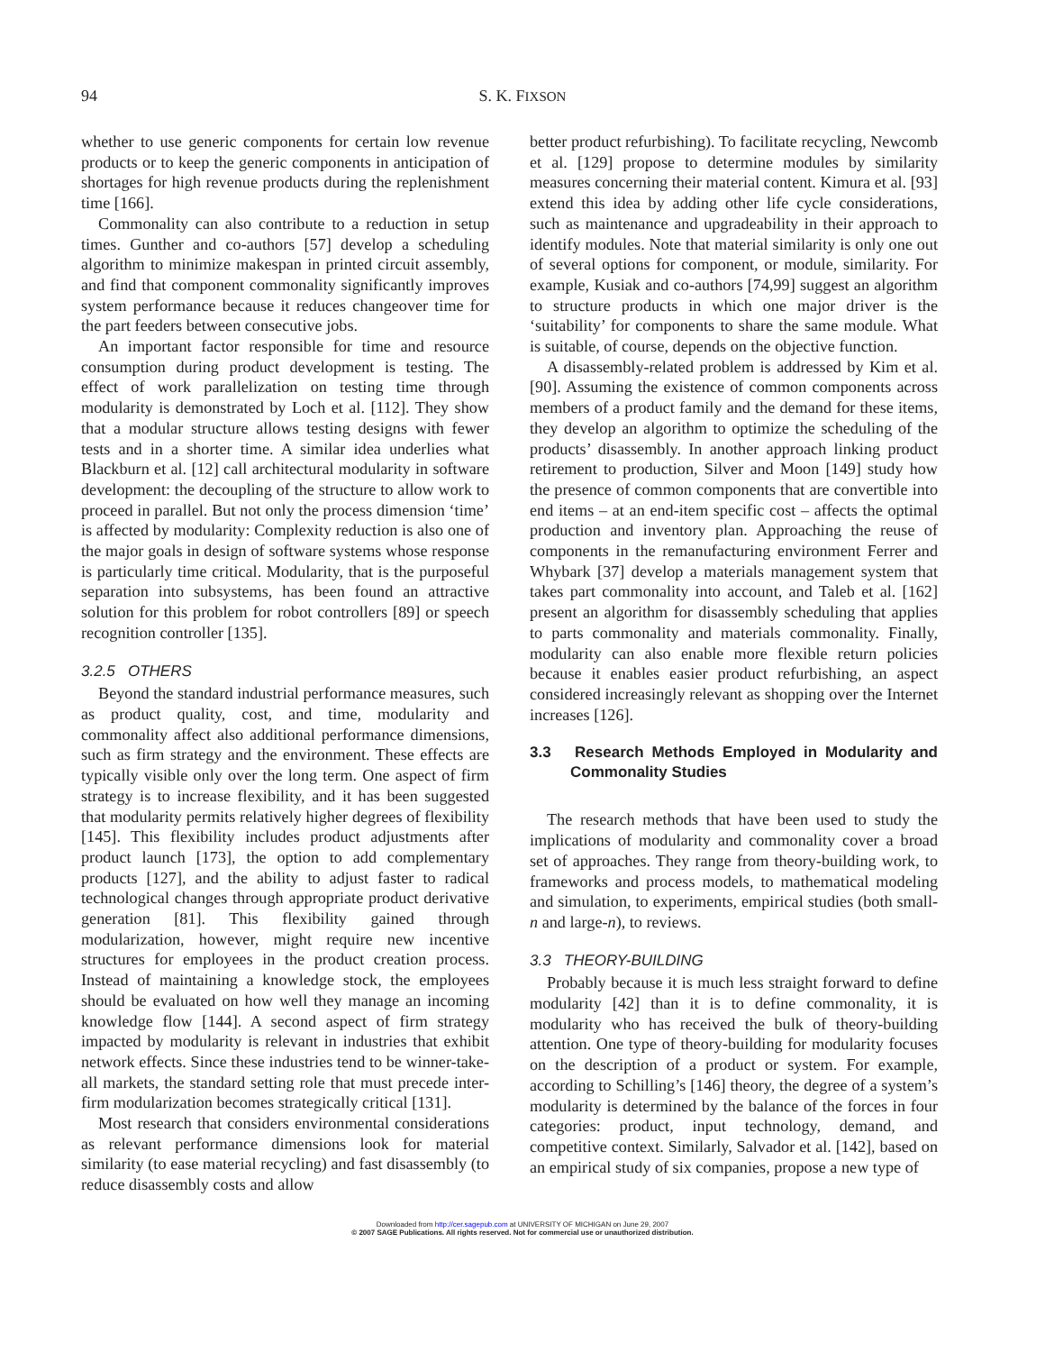94
S. K. FIXSON
whether to use generic components for certain low revenue products or to keep the generic components in anticipation of shortages for high revenue products during the replenishment time [166].
Commonality can also contribute to a reduction in setup times. Gunther and co-authors [57] develop a scheduling algorithm to minimize makespan in printed circuit assembly, and find that component commonality significantly improves system performance because it reduces changeover time for the part feeders between consecutive jobs.
An important factor responsible for time and resource consumption during product development is testing. The effect of work parallelization on testing time through modularity is demonstrated by Loch et al. [112]. They show that a modular structure allows testing designs with fewer tests and in a shorter time. A similar idea underlies what Blackburn et al. [12] call architectural modularity in software development: the decoupling of the structure to allow work to proceed in parallel. But not only the process dimension ‘time’ is affected by modularity: Complexity reduction is also one of the major goals in design of software systems whose response is particularly time critical. Modularity, that is the purposeful separation into subsystems, has been found an attractive solution for this problem for robot controllers [89] or speech recognition controller [135].
3.2.5 OTHERS
Beyond the standard industrial performance measures, such as product quality, cost, and time, modularity and commonality affect also additional performance dimensions, such as firm strategy and the environment. These effects are typically visible only over the long term. One aspect of firm strategy is to increase flexibility, and it has been suggested that modularity permits relatively higher degrees of flexibility [145]. This flexibility includes product adjustments after product launch [173], the option to add complementary products [127], and the ability to adjust faster to radical technological changes through appropriate product derivative generation [81]. This flexibility gained through modularization, however, might require new incentive structures for employees in the product creation process. Instead of maintaining a knowledge stock, the employees should be evaluated on how well they manage an incoming knowledge flow [144]. A second aspect of firm strategy impacted by modularity is relevant in industries that exhibit network effects. Since these industries tend to be winner-take-all markets, the standard setting role that must precede inter-firm modularization becomes strategically critical [131].
Most research that considers environmental considerations as relevant performance dimensions look for material similarity (to ease material recycling) and fast disassembly (to reduce disassembly costs and allow
better product refurbishing). To facilitate recycling, Newcomb et al. [129] propose to determine modules by similarity measures concerning their material content. Kimura et al. [93] extend this idea by adding other life cycle considerations, such as maintenance and upgradeability in their approach to identify modules. Note that material similarity is only one out of several options for component, or module, similarity. For example, Kusiak and co-authors [74,99] suggest an algorithm to structure products in which one major driver is the ‘suitability’ for components to share the same module. What is suitable, of course, depends on the objective function.
A disassembly-related problem is addressed by Kim et al. [90]. Assuming the existence of common components across members of a product family and the demand for these items, they develop an algorithm to optimize the scheduling of the products’ disassembly. In another approach linking product retirement to production, Silver and Moon [149] study how the presence of common components that are convertible into end items – at an end-item specific cost – affects the optimal production and inventory plan. Approaching the reuse of components in the remanufacturing environment Ferrer and Whybark [37] develop a materials management system that takes part commonality into account, and Taleb et al. [162] present an algorithm for disassembly scheduling that applies to parts commonality and materials commonality. Finally, modularity can also enable more flexible return policies because it enables easier product refurbishing, an aspect considered increasingly relevant as shopping over the Internet increases [126].
3.3 Research Methods Employed in Modularity and Commonality Studies
The research methods that have been used to study the implications of modularity and commonality cover a broad set of approaches. They range from theory-building work, to frameworks and process models, to mathematical modeling and simulation, to experiments, empirical studies (both small-n and large-n), to reviews.
3.3 THEORY-BUILDING
Probably because it is much less straight forward to define modularity [42] than it is to define commonality, it is modularity who has received the bulk of theory-building attention. One type of theory-building for modularity focuses on the description of a product or system. For example, according to Schilling’s [146] theory, the degree of a system’s modularity is determined by the balance of the forces in four categories: product, input technology, demand, and competitive context. Similarly, Salvador et al. [142], based on an empirical study of six companies, propose a new type of
Downloaded from http://cer.sagepub.com at UNIVERSITY OF MICHIGAN on June 29, 2007
© 2007 SAGE Publications. All rights reserved. Not for commercial use or unauthorized distribution.